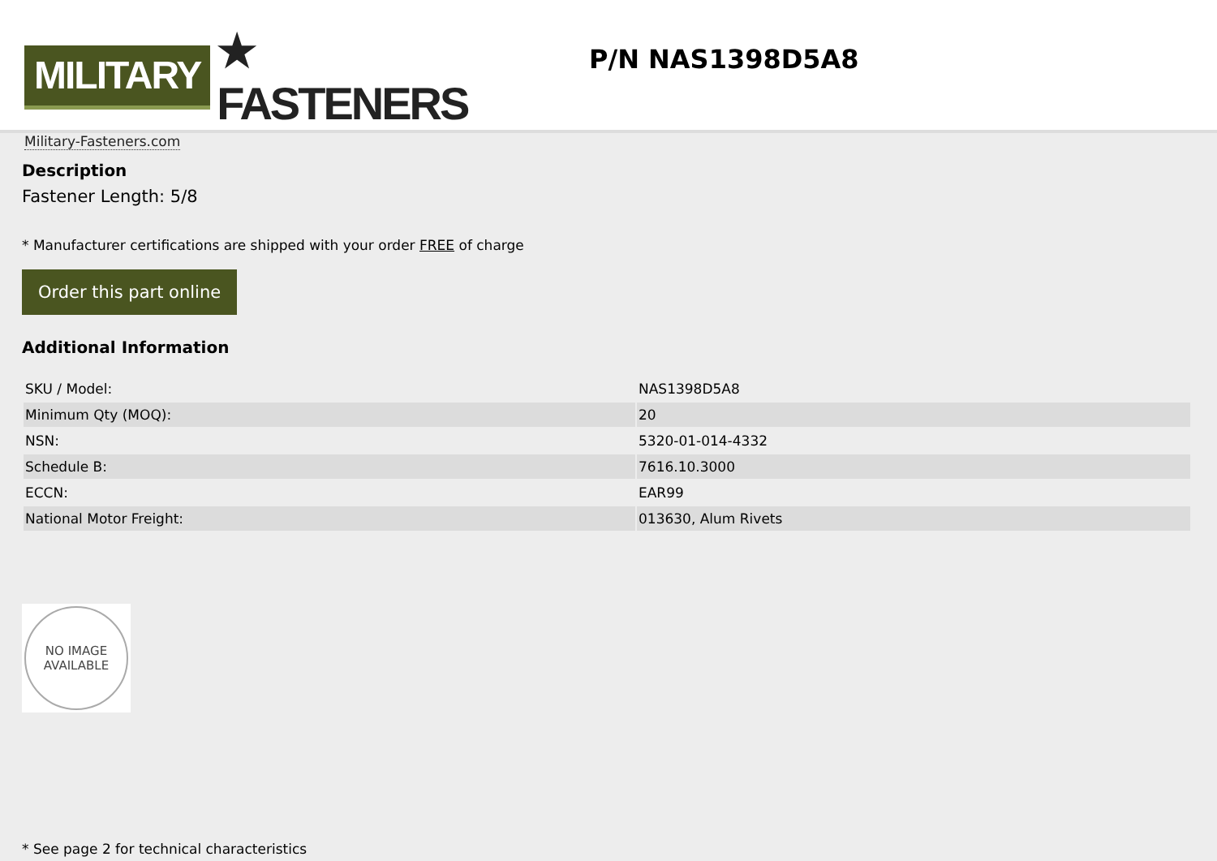MILITARY
★ FASTENERS
Military-Fasteners.com
P/N NAS1398D5A8
Description
Fastener Length: 5/8
* Manufacturer certifications are shipped with your order FREE of charge
Order this part online
Additional Information
| SKU / Model: | NAS1398D5A8 |
| Minimum Qty (MOQ): | 20 |
| NSN: | 5320-01-014-4332 |
| Schedule B: | 7616.10.3000 |
| ECCN: | EAR99 |
| National Motor Freight: | 013630, Alum Rivets |
NO IMAGE
AVAILABLE
* See page 2 for technical characteristics